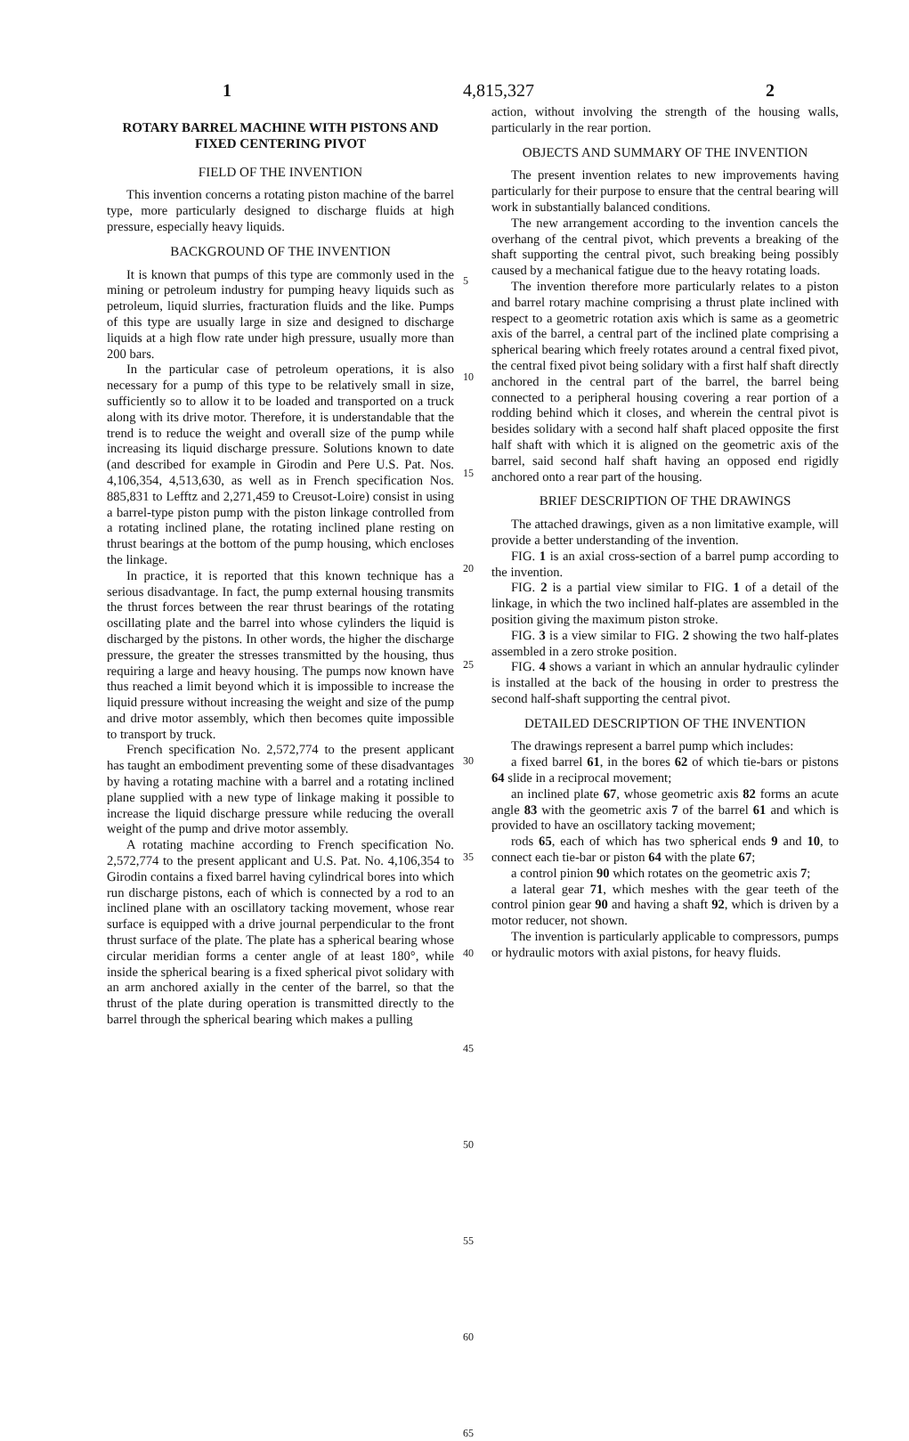1 4,815,327 2
ROTARY BARREL MACHINE WITH PISTONS AND FIXED CENTERING PIVOT
FIELD OF THE INVENTION
This invention concerns a rotating piston machine of the barrel type, more particularly designed to discharge fluids at high pressure, especially heavy liquids.
BACKGROUND OF THE INVENTION
It is known that pumps of this type are commonly used in the mining or petroleum industry for pumping heavy liquids such as petroleum, liquid slurries, fracturation fluids and the like. Pumps of this type are usually large in size and designed to discharge liquids at a high flow rate under high pressure, usually more than 200 bars.
In the particular case of petroleum operations, it is also necessary for a pump of this type to be relatively small in size, sufficiently so to allow it to be loaded and transported on a truck along with its drive motor. Therefore, it is understandable that the trend is to reduce the weight and overall size of the pump while increasing its liquid discharge pressure. Solutions known to date (and described for example in Girodin and Pere U.S. Pat. Nos. 4,106,354, 4,513,630, as well as in French specification Nos. 885,831 to Lefftz and 2,271,459 to Creusot-Loire) consist in using a barrel-type piston pump with the piston linkage controlled from a rotating inclined plane, the rotating inclined plane resting on thrust bearings at the bottom of the pump housing, which encloses the linkage.
In practice, it is reported that this known technique has a serious disadvantage. In fact, the pump external housing transmits the thrust forces between the rear thrust bearings of the rotating oscillating plate and the barrel into whose cylinders the liquid is discharged by the pistons. In other words, the higher the discharge pressure, the greater the stresses transmitted by the housing, thus requiring a large and heavy housing. The pumps now known have thus reached a limit beyond which it is impossible to increase the liquid pressure without increasing the weight and size of the pump and drive motor assembly, which then becomes quite impossible to transport by truck.
French specification No. 2,572,774 to the present applicant has taught an embodiment preventing some of these disadvantages by having a rotating machine with a barrel and a rotating inclined plane supplied with a new type of linkage making it possible to increase the liquid discharge pressure while reducing the overall weight of the pump and drive motor assembly.
A rotating machine according to French specification No. 2,572,774 to the present applicant and U.S. Pat. No. 4,106,354 to Girodin contains a fixed barrel having cylindrical bores into which run discharge pistons, each of which is connected by a rod to an inclined plane with an oscillatory tacking movement, whose rear surface is equipped with a drive journal perpendicular to the front thrust surface of the plate. The plate has a spherical bearing whose circular meridian forms a center angle of at least 180°, while inside the spherical bearing is a fixed spherical pivot solidary with an arm anchored axially in the center of the barrel, so that the thrust of the plate during operation is transmitted directly to the barrel through the spherical bearing which makes a pulling
5
10
15
20
25
30
35
40
45
50
55
60
65
action, without involving the strength of the housing walls, particularly in the rear portion.
OBJECTS AND SUMMARY OF THE INVENTION
The present invention relates to new improvements having particularly for their purpose to ensure that the central bearing will work in substantially balanced conditions.
The new arrangement according to the invention cancels the overhang of the central pivot, which prevents a breaking of the shaft supporting the central pivot, such breaking being possibly caused by a mechanical fatigue due to the heavy rotating loads.
The invention therefore more particularly relates to a piston and barrel rotary machine comprising a thrust plate inclined with respect to a geometric rotation axis which is same as a geometric axis of the barrel, a central part of the inclined plate comprising a spherical bearing which freely rotates around a central fixed pivot, the central fixed pivot being solidary with a first half shaft directly anchored in the central part of the barrel, the barrel being connected to a peripheral housing covering a rear portion of a rodding behind which it closes, and wherein the central pivot is besides solidary with a second half shaft placed opposite the first half shaft with which it is aligned on the geometric axis of the barrel, said second half shaft having an opposed end rigidly anchored onto a rear part of the housing.
BRIEF DESCRIPTION OF THE DRAWINGS
The attached drawings, given as a non limitative example, will provide a better understanding of the invention.
FIG. 1 is an axial cross-section of a barrel pump according to the invention.
FIG. 2 is a partial view similar to FIG. 1 of a detail of the linkage, in which the two inclined half-plates are assembled in the position giving the maximum piston stroke.
FIG. 3 is a view similar to FIG. 2 showing the two half-plates assembled in a zero stroke position.
FIG. 4 shows a variant in which an annular hydraulic cylinder is installed at the back of the housing in order to prestress the second half-shaft supporting the central pivot.
DETAILED DESCRIPTION OF THE INVENTION
The drawings represent a barrel pump which includes:
a fixed barrel 61, in the bores 62 of which tie-bars or pistons 64 slide in a reciprocal movement;
an inclined plate 67, whose geometric axis 82 forms an acute angle 83 with the geometric axis 7 of the barrel 61 and which is provided to have an oscillatory tacking movement;
rods 65, each of which has two spherical ends 9 and 10, to connect each tie-bar or piston 64 with the plate 67;
a control pinion 90 which rotates on the geometric axis 7;
a lateral gear 71, which meshes with the gear teeth of the control pinion gear 90 and having a shaft 92, which is driven by a motor reducer, not shown.
The invention is particularly applicable to compressors, pumps or hydraulic motors with axial pistons, for heavy fluids.